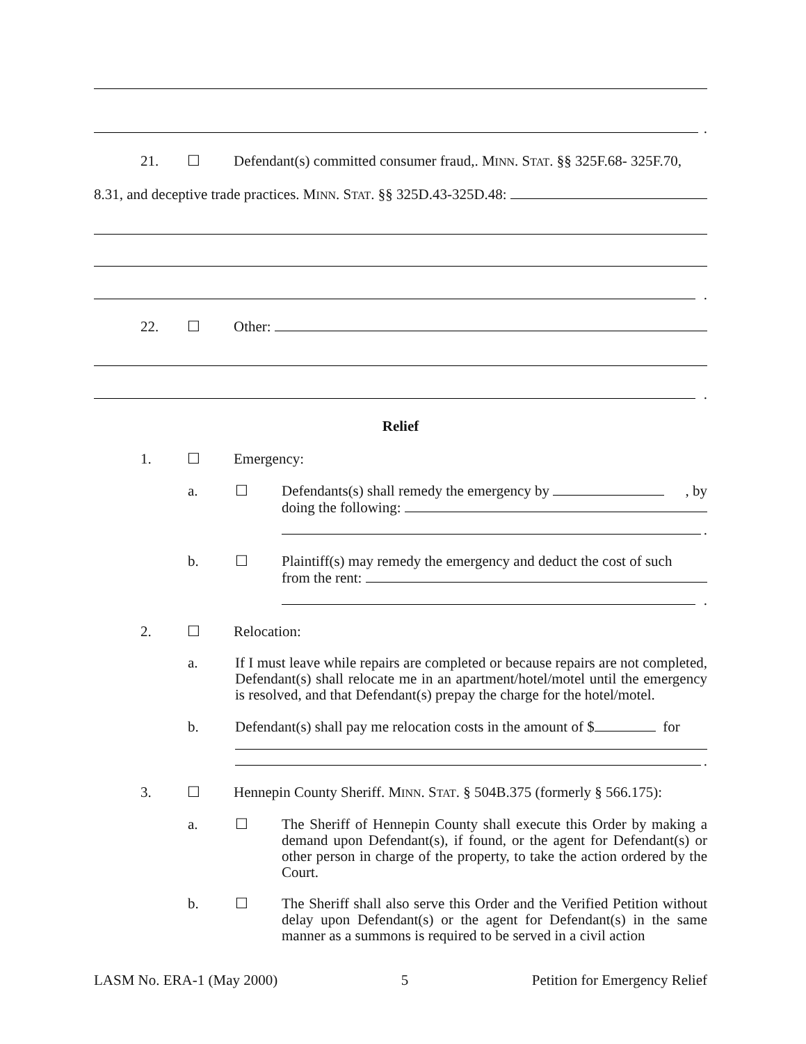.
21. ☐ Defendant(s) committed consumer fraud,. MINN. STAT. §§ 325F.68- 325F.70,
8.31, and deceptive trade practices. MINN. STAT. §§ 325D.43-325D.48:
.
22. ☐ Other:
.
Relief
1. ☐ Emergency:
a. ☐
Defendants(s) shall remedy the emergency by , by
doing the following:
.
b. ☐ Plaintiff(s) may remedy the emergency and deduct the cost of such
from the rent:
.
2. ☐ Relocation:
a. If I must leave while repairs are completed or because repairs are not completed, Defendant(s) shall relocate me in an apartment/hotel/motel until the emergency is resolved, and that Defendant(s) prepay the charge for the hotel/motel.
b.
Defendant(s) shall pay me relocation costs in the amount of $ for
.
3. ☐ Hennepin County Sheriff. MINN. STAT. § 504B.375 (formerly § 566.175):
a. ☐ The Sheriff of Hennepin County shall execute this Order by making a demand upon Defendant(s), if found, or the agent for Defendant(s) or other person in charge of the property, to take the action ordered by the Court.
b. ☐ The Sheriff shall also serve this Order and the Verified Petition without delay upon Defendant(s) or the agent for Defendant(s) in the same manner as a summons is required to be served in a civil action
LASM No. ERA-1 (May 2000) 5 Petition for Emergency Relief